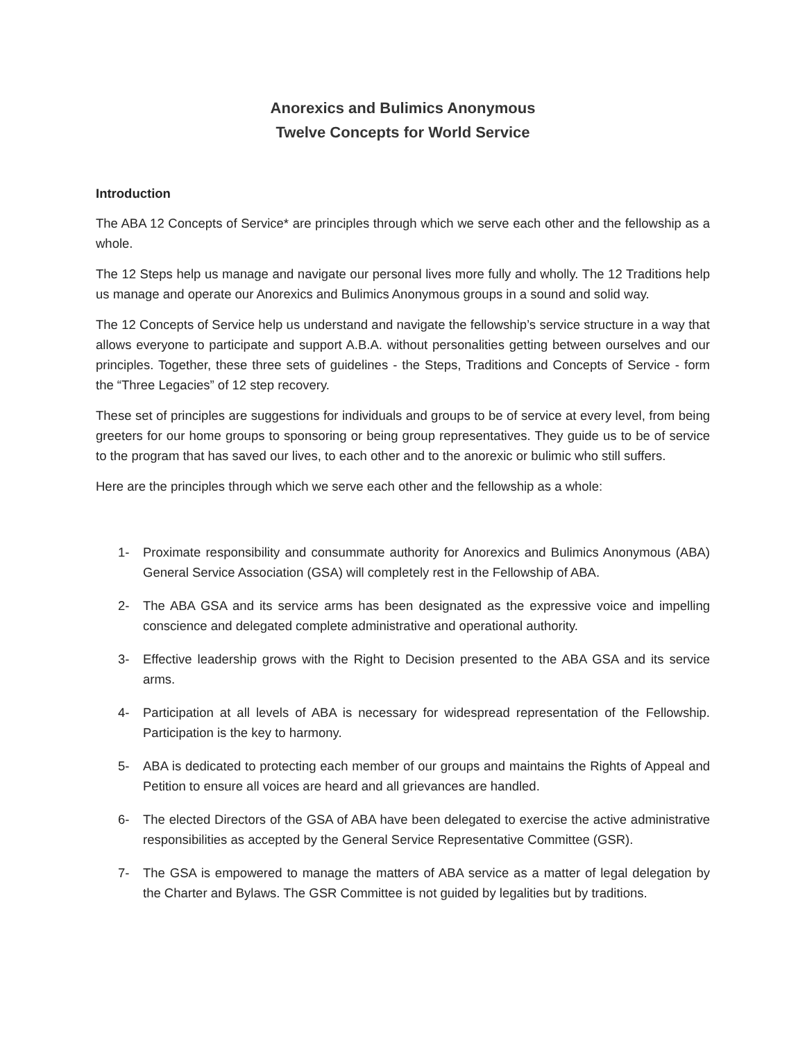Anorexics and Bulimics Anonymous
Twelve Concepts for World Service
Introduction
The ABA 12 Concepts of Service* are principles through which we serve each other and the fellowship as a whole.
The 12 Steps help us manage and navigate our personal lives more fully and wholly. The 12 Traditions help us manage and operate our Anorexics and Bulimics Anonymous groups in a sound and solid way.
The 12 Concepts of Service help us understand and navigate the fellowship’s service structure in a way that allows everyone to participate and support A.B.A. without personalities getting between ourselves and our principles. Together, these three sets of guidelines - the Steps, Traditions and Concepts of Service - form the “Three Legacies” of 12 step recovery.
These set of principles are suggestions for individuals and groups to be of service at every level, from being greeters for our home groups to sponsoring or being group representatives. They guide us to be of service to the program that has saved our lives, to each other and to the anorexic or bulimic who still suffers.
Here are the principles through which we serve each other and the fellowship as a whole:
1- Proximate responsibility and consummate authority for Anorexics and Bulimics Anonymous (ABA) General Service Association (GSA) will completely rest in the Fellowship of ABA.
2- The ABA GSA and its service arms has been designated as the expressive voice and impelling conscience and delegated complete administrative and operational authority.
3- Effective leadership grows with the Right to Decision presented to the ABA GSA and its service arms.
4- Participation at all levels of ABA is necessary for widespread representation of the Fellowship. Participation is the key to harmony.
5- ABA is dedicated to protecting each member of our groups and maintains the Rights of Appeal and Petition to ensure all voices are heard and all grievances are handled.
6- The elected Directors of the GSA of ABA have been delegated to exercise the active administrative responsibilities as accepted by the General Service Representative Committee (GSR).
7- The GSA is empowered to manage the matters of ABA service as a matter of legal delegation by the Charter and Bylaws. The GSR Committee is not guided by legalities but by traditions.